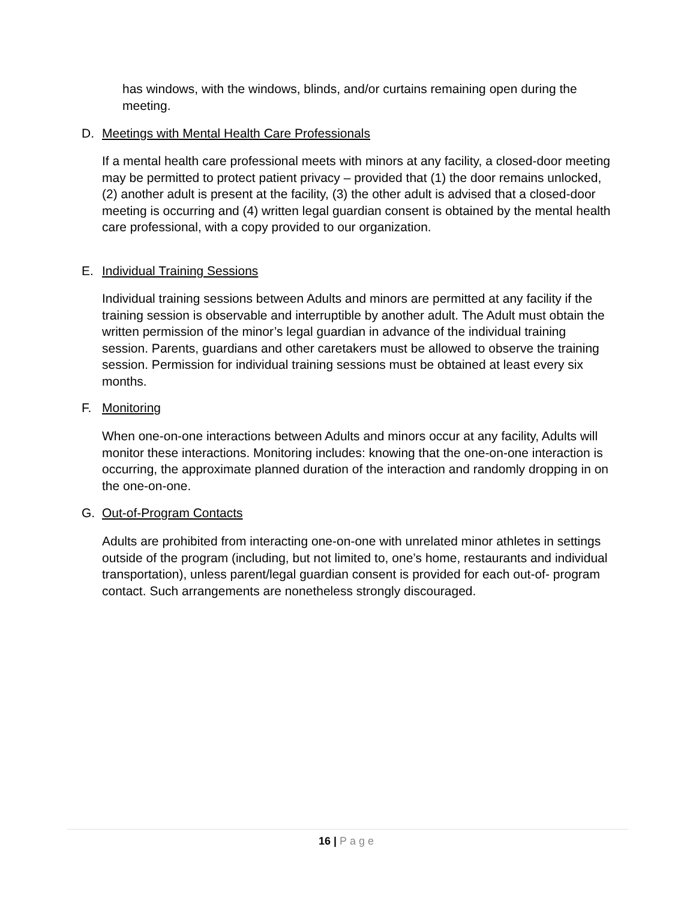has windows, with the windows, blinds, and/or curtains remaining open during the meeting.
D. Meetings with Mental Health Care Professionals
If a mental health care professional meets with minors at any facility, a closed-door meeting may be permitted to protect patient privacy – provided that (1) the door remains unlocked, (2) another adult is present at the facility, (3) the other adult is advised that a closed-door meeting is occurring and (4) written legal guardian consent is obtained by the mental health care professional, with a copy provided to our organization.
E. Individual Training Sessions
Individual training sessions between Adults and minors are permitted at any facility if the training session is observable and interruptible by another adult. The Adult must obtain the written permission of the minor’s legal guardian in advance of the individual training session. Parents, guardians and other caretakers must be allowed to observe the training session. Permission for individual training sessions must be obtained at least every six months.
F. Monitoring
When one-on-one interactions between Adults and minors occur at any facility, Adults will monitor these interactions. Monitoring includes: knowing that the one-on-one interaction is occurring, the approximate planned duration of the interaction and randomly dropping in on the one-on-one.
G. Out-of-Program Contacts
Adults are prohibited from interacting one-on-one with unrelated minor athletes in settings outside of the program (including, but not limited to, one’s home, restaurants and individual transportation), unless parent/legal guardian consent is provided for each out-of- program contact. Such arrangements are nonetheless strongly discouraged.
16 | Page